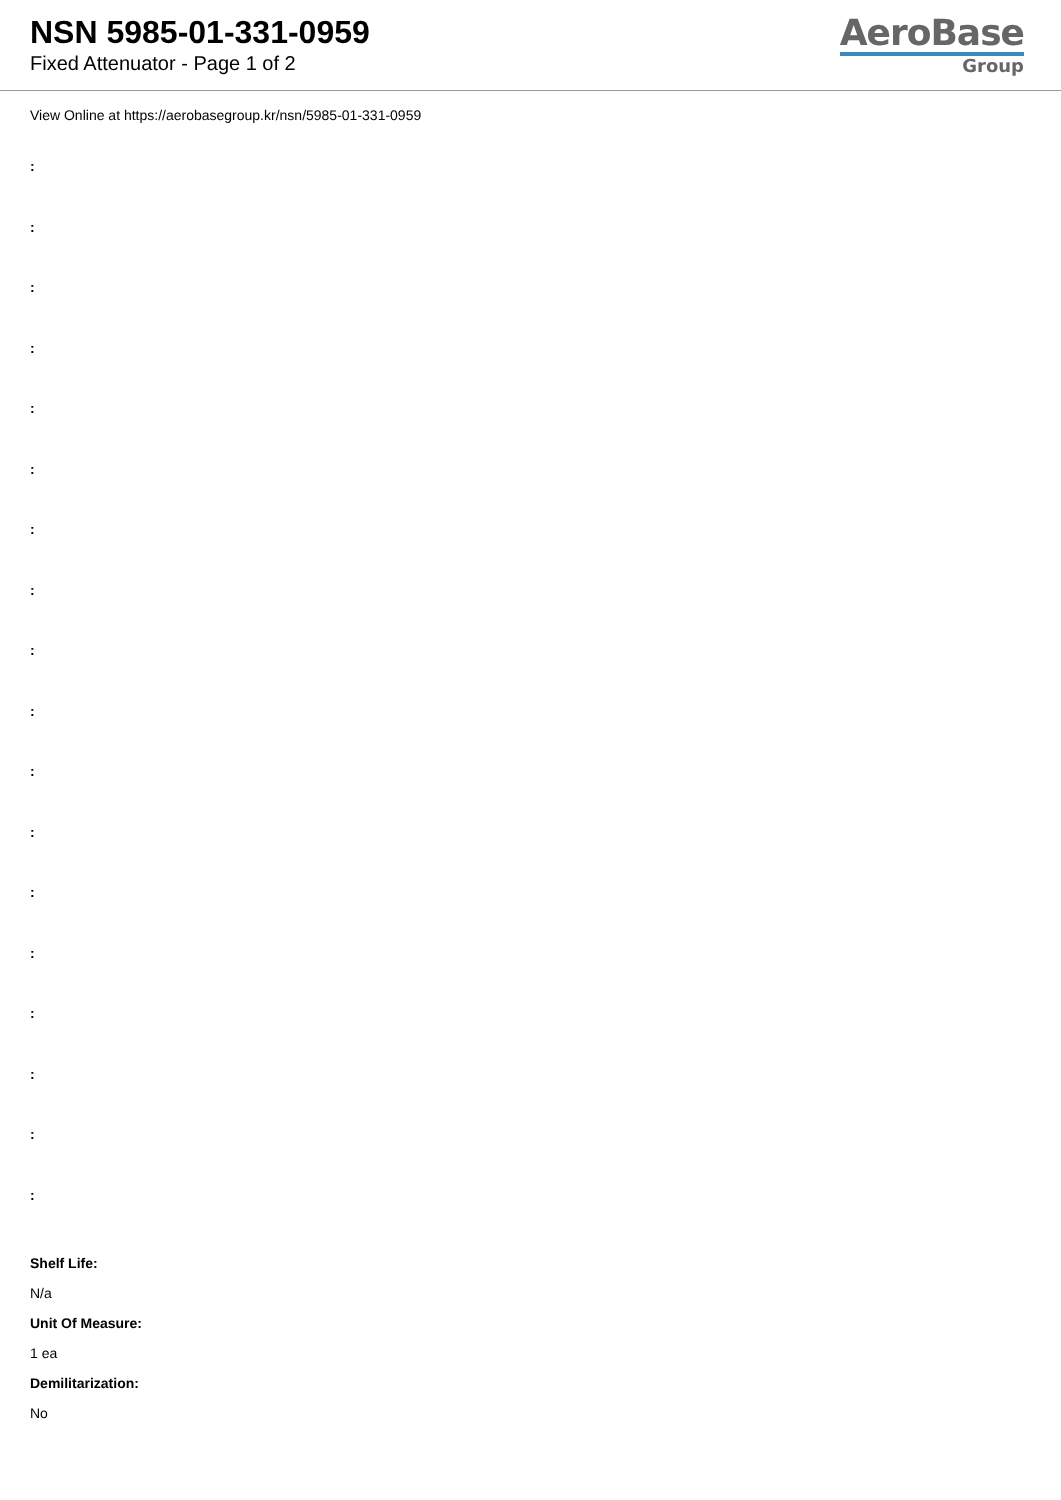NSN 5985-01-331-0959
Fixed Attenuator - Page 1 of 2
AeroBase
Group
View Online at https://aerobasegroup.kr/nsn/5985-01-331-0959
:
:
:
:
:
:
:
:
:
:
:
:
:
:
:
:
:
:
Shelf Life:
N/a
Unit Of Measure:
1 ea
Demilitarization:
No